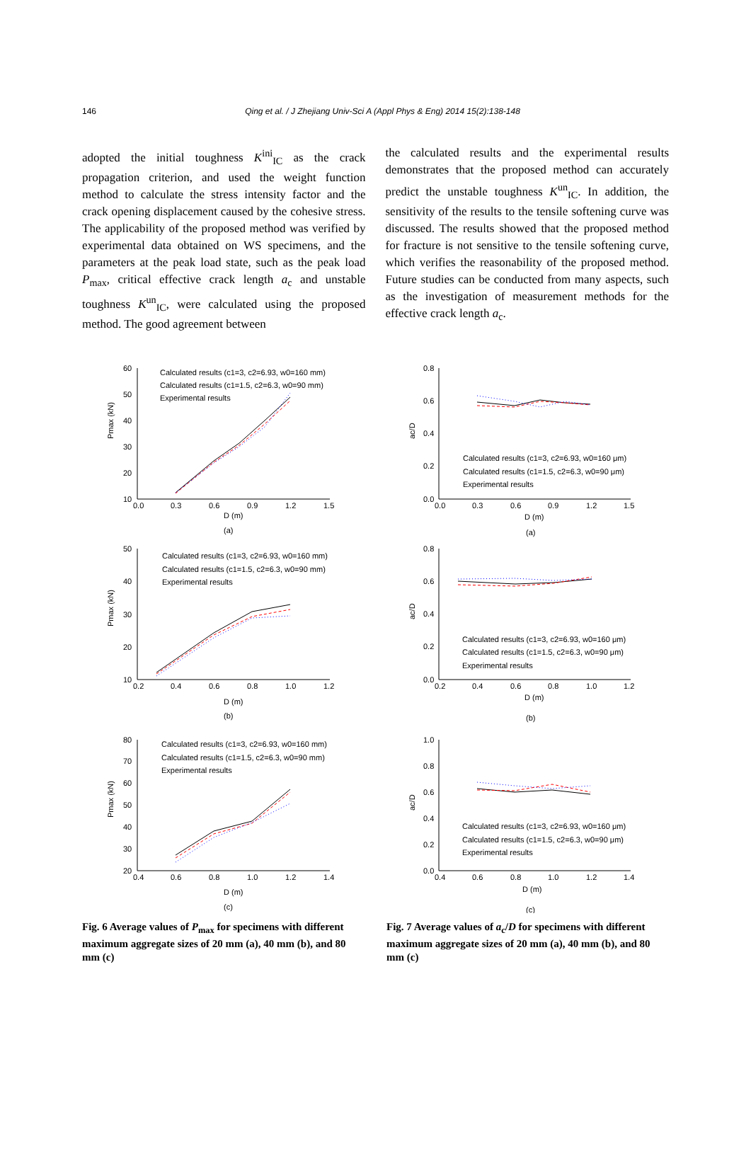146 Qing et al. / J Zhejiang Univ-Sci A (Appl Phys & Eng) 2014 15(2):138-148
adopted the initial toughness K<sup>ini</sup><sub>IC</sub> as the crack propagation criterion, and used the weight function method to calculate the stress intensity factor and the crack opening displacement caused by the cohesive stress. The applicability of the proposed method was verified by experimental data obtained on WS specimens, and the parameters at the peak load state, such as the peak load P<sub>max</sub>, critical effective crack length a<sub>c</sub> and unstable toughness K<sup>un</sup><sub>IC</sub>, were calculated using the proposed method. The good agreement between
the calculated results and the experimental results demonstrates that the proposed method can accurately predict the unstable toughness K<sup>un</sup><sub>IC</sub>. In addition, the sensitivity of the results to the tensile softening curve was discussed. The results showed that the proposed method for fracture is not sensitive to the tensile softening curve, which verifies the reasonability of the proposed method. Future studies can be conducted from many aspects, such as the investigation of measurement methods for the effective crack length a<sub>c</sub>.
60
50
40
30
20
10
0.0
0.3
0.6
0.9
1.2
1.5
D (m)
(a)
Pmax (kN)
Calculated results (c1=3, c2=6.93, w0=160 mm)
Calculated results (c1=1.5, c2=6.3, w0=90 mm)
Experimental results
50
40
30
20
10
0.2
0.4
0.6
0.8
1.0
1.2
D (m)
(b)
Pmax (kN)
Calculated results (c1=3, c2=6.93, w0=160 mm)
Calculated results (c1=1.5, c2=6.3, w0=90 mm)
Experimental results
80
70
60
50
40
30
20
0.4
0.6
0.8
1.0
1.2
1.4
D (m)
(c)
Pmax (kN)
Calculated results (c1=3, c2=6.93, w0=160 mm)
Calculated results (c1=1.5, c2=6.3, w0=90 mm)
Experimental results
Fig. 6 Average values of P<sub>max</sub> for specimens with different maximum aggregate sizes of 20 mm (a), 40 mm (b), and 80 mm (c)
0.8
0.6
0.4
0.2
0.0
0.0
0.3
0.6
0.9
1.2
1.5
D (m)
(a)
ac/D
Calculated results (c1=3, c2=6.93, w0=160 μm)
Calculated results (c1=1.5, c2=6.3, w0=90 μm)
Experimental results
0.8
0.6
0.4
0.2
0.0
0.2
0.4
0.6
0.8
1.0
1.2
D (m)
(b)
ac/D
Calculated results (c1=3, c2=6.93, w0=160 μm)
Calculated results (c1=1.5, c2=6.3, w0=90 μm)
Experimental results
1.0
0.8
0.6
0.4
0.2
0.0
0.4
0.6
0.8
1.0
1.2
1.4
D (m)
(c)
ac/D
Calculated results (c1=3, c2=6.93, w0=160 μm)
Calculated results (c1=1.5, c2=6.3, w0=90 μm)
Experimental results
Fig. 7 Average values of a<sub>c</sub>/D for specimens with different maximum aggregate sizes of 20 mm (a), 40 mm (b), and 80 mm (c)